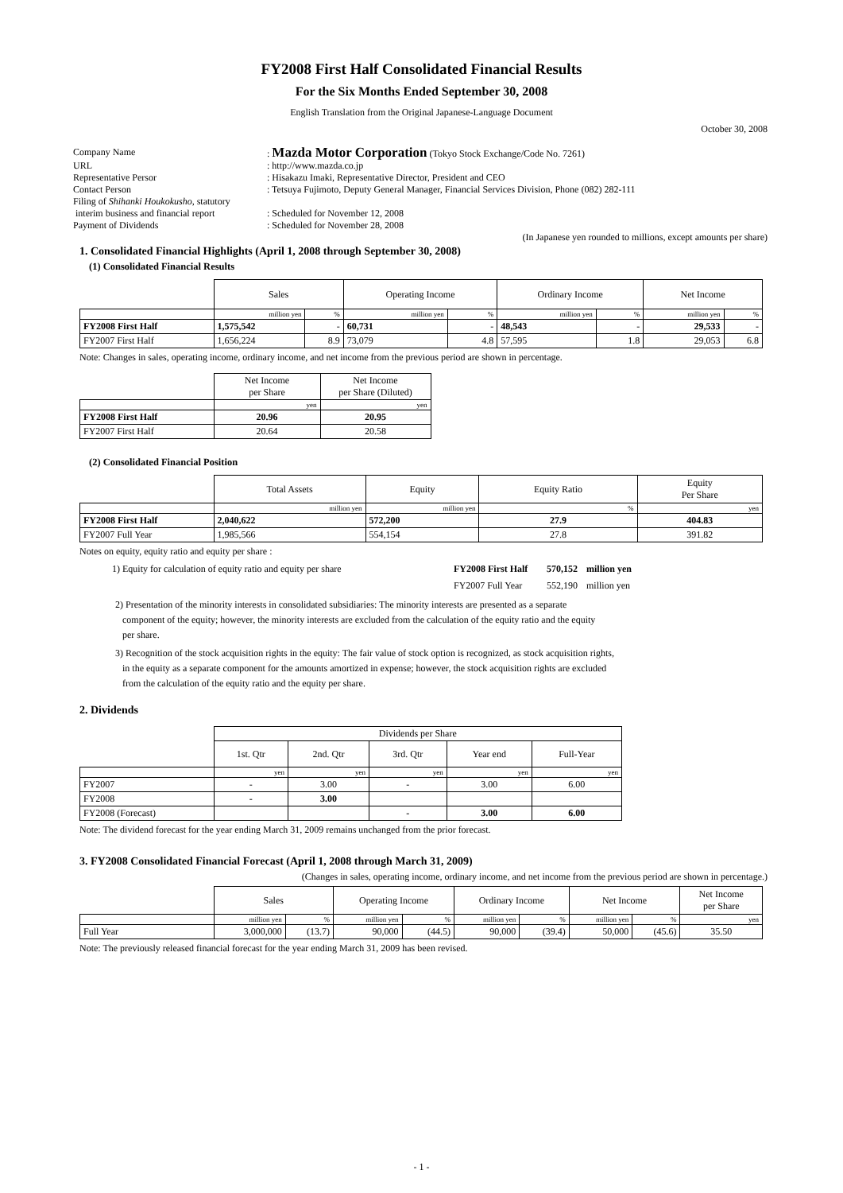FY2008 First Half Consolidated Financial Results
For the Six Months Ended September 30, 2008
English Translation from the Original Japanese-Language Document
October 30, 2008
| Company Name | : Mazda Motor Corporation (Tokyo Stock Exchange/Code No. 7261) |
| URL | : http://www.mazda.co.jp |
| Representative Persor | : Hisakazu Imaki, Representative Director, President and CEO |
| Contact Person | : Tetsuya Fujimoto, Deputy General Manager, Financial Services Division, Phone (082) 282-111 |
| Filing of Shihanki Houkokusho , statutory | |
| interim business and financial report | : Scheduled for November 12, 2008 |
| Payment of Dividends | : Scheduled for November 28, 2008 |
(In Japanese yen rounded to millions, except amounts per share)
1. Consolidated Financial Highlights (April 1, 2008 through September 30, 2008)
(1) Consolidated Financial Results
| | Sales | | Operating Income | | Ordinary Income | | Net Income | |
| --- | --- | --- | --- | --- | --- | --- | --- | --- |
| | million yen | % | million yen | % | million yen | % | million yen | % |
| FY2008 First Half | 1,575,542 | - | 60,731 | - | 48,543 | - | 29,533 | - |
| FY2007 First Half | 1,656,224 | 8.9 | 73,079 | 4.8 | 57,595 | 1.8 | 29,053 | 6.8 |
Note: Changes in sales, operating income, ordinary income, and net income from the previous period are shown in percentage.
| | Net Income per Share | Net Income per Share (Diluted) |
| --- | --- | --- |
| | yen | yen |
| FY2008 First Half | 20.96 | 20.95 |
| FY2007 First Half | 20.64 | 20.58 |
(2) Consolidated Financial Position
| | Total Assets | Equity | Equity Ratio | Equity Per Share |
| --- | --- | --- | --- | --- |
| | million yen | million yen | % | yen |
| FY2008 First Half | 2,040,622 | 572,200 | 27.9 | 404.83 |
| FY2007 Full Year | 1,985,566 | 554,154 | 27.8 | 391.82 |
Notes on equity, equity ratio and equity per share :
| 1) Equity for calculation of equity ratio and equity per share | FY2008 First Half | 570,152 | million yen |
| | FY2007 Full Year | 552,190 | million yen |
2) Presentation of the minority interests in consolidated subsidiaries: The minority interests are presented as a separate
component of the equity; however, the minority interests are excluded from the calculation of the equity ratio and the equity
per share.
3) Recognition of the stock acquisition rights in the equity: The fair value of stock option is recognized, as stock acquisition rights,
in the equity as a separate component for the amounts amortized in expense; however, the stock acquisition rights are excluded
from the calculation of the equity ratio and the equity per share.
2. Dividends
| | Dividends per Share | | | | |
| --- | --- | --- | --- | --- | --- |
| | 1st. Qtr | 2nd. Qtr | 3rd. Qtr | Year end | Full-Year |
| | yen | yen | yen | yen | yen |
| FY2007 | - | 3.00 | - | 3.00 | 6.00 |
| FY2008 | - | 3.00 | | | |
| FY2008 (Forecast) | | | - | 3.00 | 6.00 |
Note: The dividend forecast for the year ending March 31, 2009 remains unchanged from the prior forecast.
3. FY2008 Consolidated Financial Forecast (April 1, 2008 through March 31, 2009)
(Changes in sales, operating income, ordinary income, and net income from the previous period are shown in percentage.)
| | Sales | | Operating Income | | Ordinary Income | | Net Income | | Net Income per Share |
| --- | --- | --- | --- | --- | --- | --- | --- | --- | --- |
| | million yen | % | million yen | % | million yen | % | million yen | % | yen |
| Full Year | 3,000,000 | (13.7) | 90,000 | (44.5) | 90,000 | (39.4) | 50,000 | (45.6) | 35.50 |
Note: The previously released financial forecast for the year ending March 31, 2009 has been revised.
- 1 -